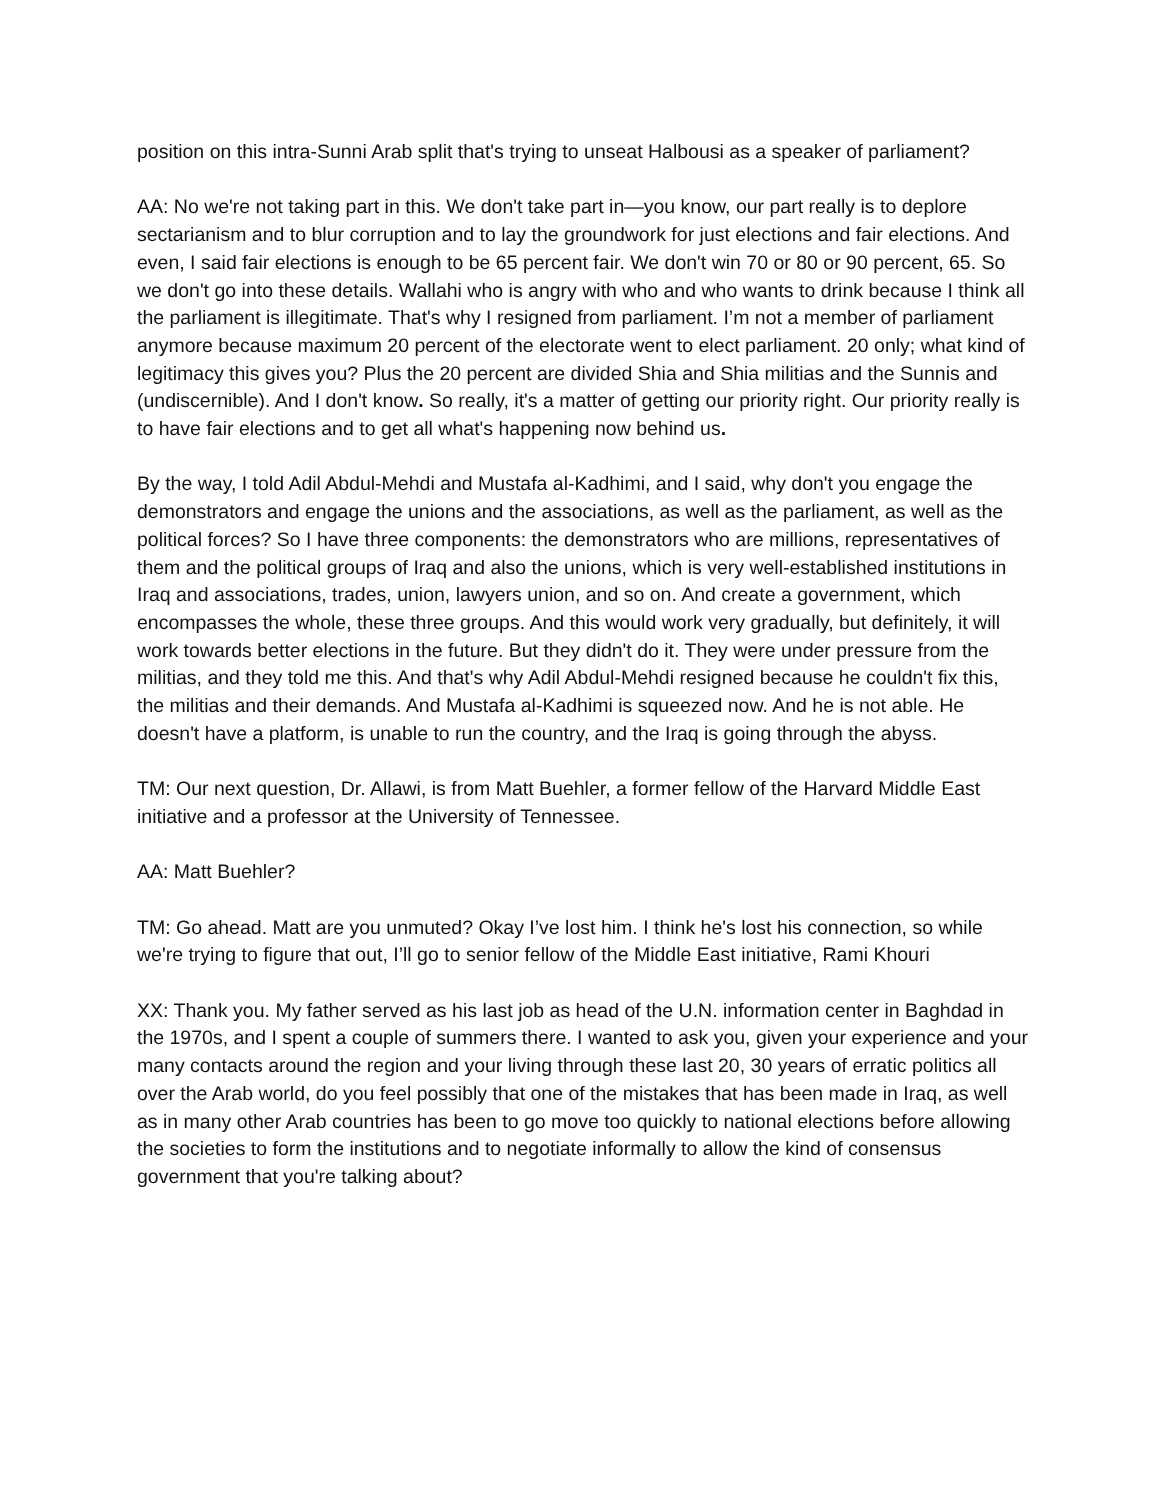position on this intra-Sunni Arab split that's trying to unseat Halbousi as a speaker of parliament?
AA: No we're not taking part in this. We don't take part in—you know, our part really is to deplore sectarianism and to blur corruption and to lay the groundwork for just elections and fair elections. And even, I said fair elections is enough to be 65 percent fair. We don't win 70 or 80 or 90 percent, 65. So we don't go into these details. Wallahi who is angry with who and who wants to drink because I think all the parliament is illegitimate. That's why I resigned from parliament. I’m not a member of parliament anymore because maximum 20 percent of the electorate went to elect parliament. 20 only; what kind of legitimacy this gives you? Plus the 20 percent are divided Shia and Shia militias and the Sunnis and (undiscernible). And I don't know. So really, it's a matter of getting our priority right. Our priority really is to have fair elections and to get all what's happening now behind us.
By the way, I told Adil Abdul-Mehdi and Mustafa al-Kadhimi, and I said, why don't you engage the demonstrators and engage the unions and the associations, as well as the parliament, as well as the political forces? So I have three components: the demonstrators who are millions, representatives of them and the political groups of Iraq and also the unions, which is very well-established institutions in Iraq and associations, trades, union, lawyers union, and so on. And create a government, which encompasses the whole, these three groups. And this would work very gradually, but definitely, it will work towards better elections in the future. But they didn't do it. They were under pressure from the militias, and they told me this. And that's why Adil Abdul-Mehdi resigned because he couldn't fix this, the militias and their demands. And Mustafa al-Kadhimi is squeezed now. And he is not able. He doesn't have a platform, is unable to run the country, and the Iraq is going through the abyss.
TM: Our next question, Dr. Allawi, is from Matt Buehler, a former fellow of the Harvard Middle East initiative and a professor at the University of Tennessee.
AA: Matt Buehler?
TM: Go ahead. Matt are you unmuted? Okay I’ve lost him. I think he's lost his connection, so while we're trying to figure that out, I’ll go to senior fellow of the Middle East initiative, Rami Khouri
XX: Thank you. My father served as his last job as head of the U.N. information center in Baghdad in the 1970s, and I spent a couple of summers there. I wanted to ask you, given your experience and your many contacts around the region and your living through these last 20, 30 years of erratic politics all over the Arab world, do you feel possibly that one of the mistakes that has been made in Iraq, as well as in many other Arab countries has been to go move too quickly to national elections before allowing the societies to form the institutions and to negotiate informally to allow the kind of consensus government that you're talking about?